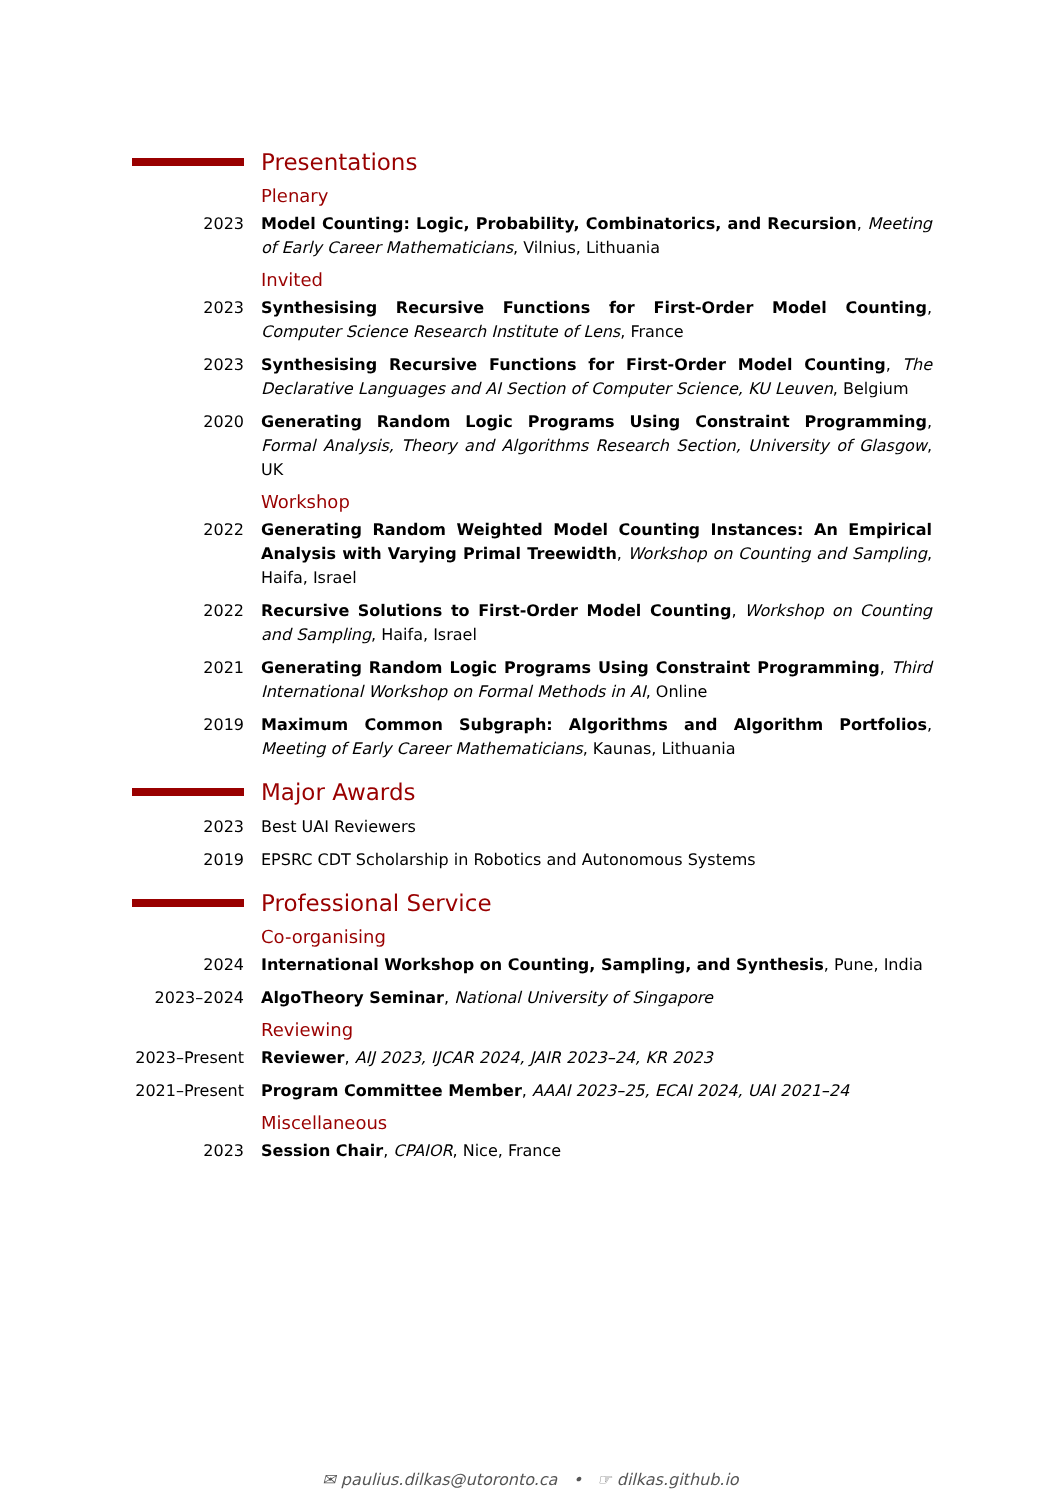Presentations
Plenary
2023 Model Counting: Logic, Probability, Combinatorics, and Recursion, Meeting of Early Career Mathematicians, Vilnius, Lithuania
Invited
2023 Synthesising Recursive Functions for First-Order Model Counting, Computer Science Research Institute of Lens, France
2023 Synthesising Recursive Functions for First-Order Model Counting, The Declarative Languages and AI Section of Computer Science, KU Leuven, Belgium
2020 Generating Random Logic Programs Using Constraint Programming, Formal Analysis, Theory and Algorithms Research Section, University of Glasgow, UK
Workshop
2022 Generating Random Weighted Model Counting Instances: An Empirical Analysis with Varying Primal Treewidth, Workshop on Counting and Sampling, Haifa, Israel
2022 Recursive Solutions to First-Order Model Counting, Workshop on Counting and Sampling, Haifa, Israel
2021 Generating Random Logic Programs Using Constraint Programming, Third International Workshop on Formal Methods in AI, Online
2019 Maximum Common Subgraph: Algorithms and Algorithm Portfolios, Meeting of Early Career Mathematicians, Kaunas, Lithuania
Major Awards
2023 Best UAI Reviewers
2019 EPSRC CDT Scholarship in Robotics and Autonomous Systems
Professional Service
Co-organising
2024 International Workshop on Counting, Sampling, and Synthesis, Pune, India
2023–2024 AlgoTheory Seminar, National University of Singapore
Reviewing
2023–Present
Reviewer, AIJ 2023, IJCAR 2024, JAIR 2023–24, KR 2023
2021–Present
Program Committee Member, AAAI 2023–25, ECAI 2024, UAI 2021–24
Miscellaneous
2023 Session Chair, CPAIOR, Nice, France
✉ paulius.dilkas@utoronto.ca • ☞ dilkas.github.io